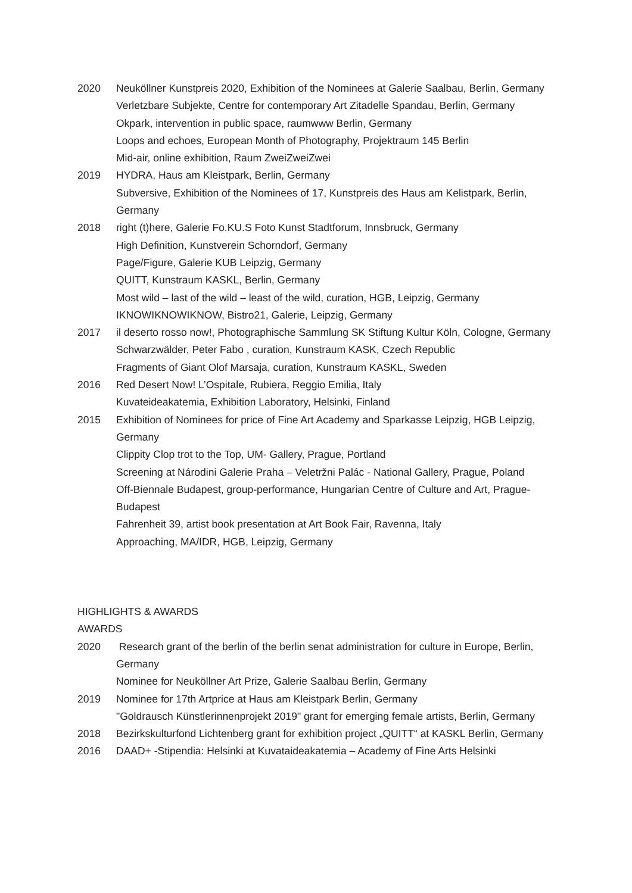2020 Neuköllner Kunstpreis 2020, Exhibition of the Nominees at Galerie Saalbau, Berlin, Germany
Verletzbare Subjekte, Centre for contemporary Art Zitadelle Spandau, Berlin, Germany
Okpark, intervention in public space, raumwww Berlin, Germany
Loops and echoes, European Month of Photography, Projektraum 145 Berlin
Mid-air, online exhibition, Raum ZweiZweiZwei
2019 HYDRA, Haus am Kleistpark, Berlin, Germany
Subversive, Exhibition of the Nominees of 17, Kunstpreis des Haus am Kelistpark, Berlin, Germany
2018 right (t)here, Galerie Fo.KU.S Foto Kunst Stadtforum, Innsbruck, Germany
High Definition, Kunstverein Schorndorf, Germany
Page/Figure, Galerie KUB Leipzig, Germany
QUITT, Kunstraum KASKL, Berlin, Germany
Most wild – last of the wild – least of the wild, curation, HGB, Leipzig, Germany
IKNOWIKNOWIKNOW, Bistro21, Galerie, Leipzig, Germany
2017 il deserto rosso now!, Photographische Sammlung SK Stiftung Kultur Köln, Cologne, Germany
Schwarzwälder, Peter Fabo , curation, Kunstraum KASK, Czech Republic
Fragments of Giant Olof Marsaja, curation, Kunstraum KASKL, Sweden
2016 Red Desert Now! L’Ospitale, Rubiera, Reggio Emilia, Italy
Kuvateideakatemia, Exhibition Laboratory, Helsinki, Finland
2015 Exhibition of Nominees for price of Fine Art Academy and Sparkasse Leipzig, HGB Leipzig, Germany
Clippity Clop trot to the Top, UM- Gallery, Prague, Portland
Screening at Národini Galerie Praha – Veletržni Palác - National Gallery, Prague, Poland
Off-Biennale Budapest, group-performance, Hungarian Centre of Culture and Art, Prague-Budapest
Fahrenheit 39, artist book presentation at Art Book Fair, Ravenna, Italy
Approaching, MA/IDR, HGB, Leipzig, Germany
HIGHLIGHTS & AWARDS
AWARDS
2020 Research grant of the berlin of the berlin senat administration for culture in Europe, Berlin, Germany
Nominee for Neuköllner Art Prize, Galerie Saalbau Berlin, Germany
2019 Nominee for 17th Artprice at Haus am Kleistpark Berlin, Germany
"Goldrausch Künstlerinnenprojekt 2019" grant for emerging female artists, Berlin, Germany
2018 Bezirkskulturfond Lichtenberg grant for exhibition project „QUITT“ at KASKL Berlin, Germany
2016 DAAD+ -Stipendia: Helsinki at Kuvataideakatemia – Academy of Fine Arts Helsinki